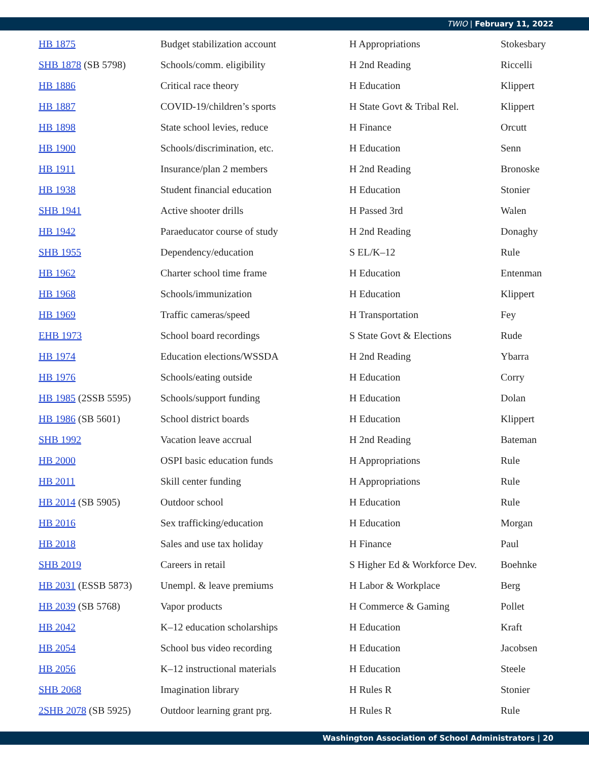TWIO | February 11, 2022
| HB 1875 | Budget stabilization account | H Appropriations | Stokesbary |
| SHB 1878 (SB 5798) | Schools/comm. eligibility | H 2nd Reading | Riccelli |
| HB 1886 | Critical race theory | H Education | Klippert |
| HB 1887 | COVID-19/children’s sports | H State Govt & Tribal Rel. | Klippert |
| HB 1898 | State school levies, reduce | H Finance | Orcutt |
| HB 1900 | Schools/discrimination, etc. | H Education | Senn |
| HB 1911 | Insurance/plan 2 members | H 2nd Reading | Bronoske |
| HB 1938 | Student financial education | H Education | Stonier |
| SHB 1941 | Active shooter drills | H Passed 3rd | Walen |
| HB 1942 | Paraeducator course of study | H 2nd Reading | Donaghy |
| SHB 1955 | Dependency/education | S EL/K–12 | Rule |
| HB 1962 | Charter school time frame | H Education | Entenman |
| HB 1968 | Schools/immunization | H Education | Klippert |
| HB 1969 | Traffic cameras/speed | H Transportation | Fey |
| EHB 1973 | School board recordings | S State Govt & Elections | Rude |
| HB 1974 | Education elections/WSSDA | H 2nd Reading | Ybarra |
| HB 1976 | Schools/eating outside | H Education | Corry |
| HB 1985 (2SSB 5595) | Schools/support funding | H Education | Dolan |
| HB 1986 (SB 5601) | School district boards | H Education | Klippert |
| SHB 1992 | Vacation leave accrual | H 2nd Reading | Bateman |
| HB 2000 | OSPI basic education funds | H Appropriations | Rule |
| HB 2011 | Skill center funding | H Appropriations | Rule |
| HB 2014 (SB 5905) | Outdoor school | H Education | Rule |
| HB 2016 | Sex trafficking/education | H Education | Morgan |
| HB 2018 | Sales and use tax holiday | H Finance | Paul |
| SHB 2019 | Careers in retail | S Higher Ed & Workforce Dev. | Boehnke |
| HB 2031 (ESSB 5873) | Unempl. & leave premiums | H Labor & Workplace | Berg |
| HB 2039 (SB 5768) | Vapor products | H Commerce & Gaming | Pollet |
| HB 2042 | K–12 education scholarships | H Education | Kraft |
| HB 2054 | School bus video recording | H Education | Jacobsen |
| HB 2056 | K–12 instructional materials | H Education | Steele |
| SHB 2068 | Imagination library | H Rules R | Stonier |
| 2SHB 2078 (SB 5925) | Outdoor learning grant prg. | H Rules R | Rule |
Washington Association of School Administrators | 20